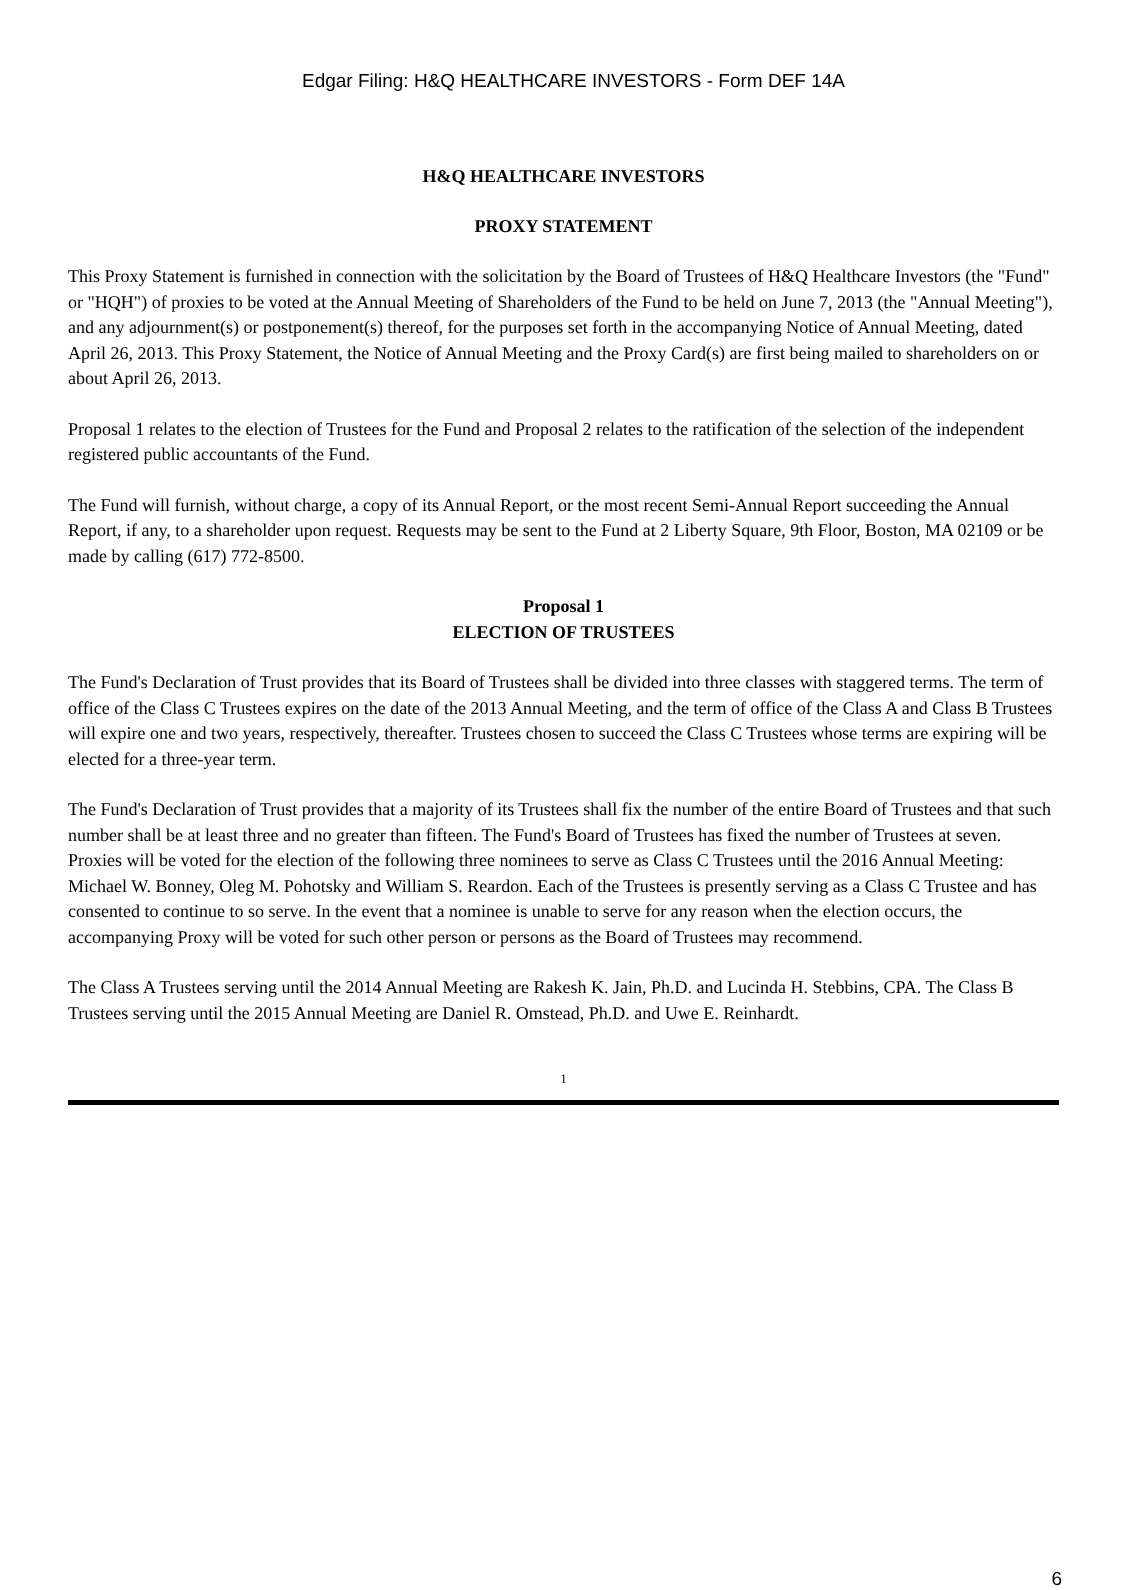Edgar Filing: H&Q HEALTHCARE INVESTORS - Form DEF 14A
H&Q HEALTHCARE INVESTORS
PROXY STATEMENT
This Proxy Statement is furnished in connection with the solicitation by the Board of Trustees of H&Q Healthcare Investors (the "Fund" or "HQH") of proxies to be voted at the Annual Meeting of Shareholders of the Fund to be held on June 7, 2013 (the "Annual Meeting"), and any adjournment(s) or postponement(s) thereof, for the purposes set forth in the accompanying Notice of Annual Meeting, dated April 26, 2013. This Proxy Statement, the Notice of Annual Meeting and the Proxy Card(s) are first being mailed to shareholders on or about April 26, 2013.
Proposal 1 relates to the election of Trustees for the Fund and Proposal 2 relates to the ratification of the selection of the independent registered public accountants of the Fund.
The Fund will furnish, without charge, a copy of its Annual Report, or the most recent Semi-Annual Report succeeding the Annual Report, if any, to a shareholder upon request. Requests may be sent to the Fund at 2 Liberty Square, 9th Floor, Boston, MA 02109 or be made by calling (617) 772-8500.
Proposal 1
ELECTION OF TRUSTEES
The Fund's Declaration of Trust provides that its Board of Trustees shall be divided into three classes with staggered terms. The term of office of the Class C Trustees expires on the date of the 2013 Annual Meeting, and the term of office of the Class A and Class B Trustees will expire one and two years, respectively, thereafter. Trustees chosen to succeed the Class C Trustees whose terms are expiring will be elected for a three-year term.
The Fund's Declaration of Trust provides that a majority of its Trustees shall fix the number of the entire Board of Trustees and that such number shall be at least three and no greater than fifteen. The Fund's Board of Trustees has fixed the number of Trustees at seven. Proxies will be voted for the election of the following three nominees to serve as Class C Trustees until the 2016 Annual Meeting: Michael W. Bonney, Oleg M. Pohotsky and William S. Reardon. Each of the Trustees is presently serving as a Class C Trustee and has consented to continue to so serve. In the event that a nominee is unable to serve for any reason when the election occurs, the accompanying Proxy will be voted for such other person or persons as the Board of Trustees may recommend.
The Class A Trustees serving until the 2014 Annual Meeting are Rakesh K. Jain, Ph.D. and Lucinda H. Stebbins, CPA. The Class B Trustees serving until the 2015 Annual Meeting are Daniel R. Omstead, Ph.D. and Uwe E. Reinhardt.
1
6